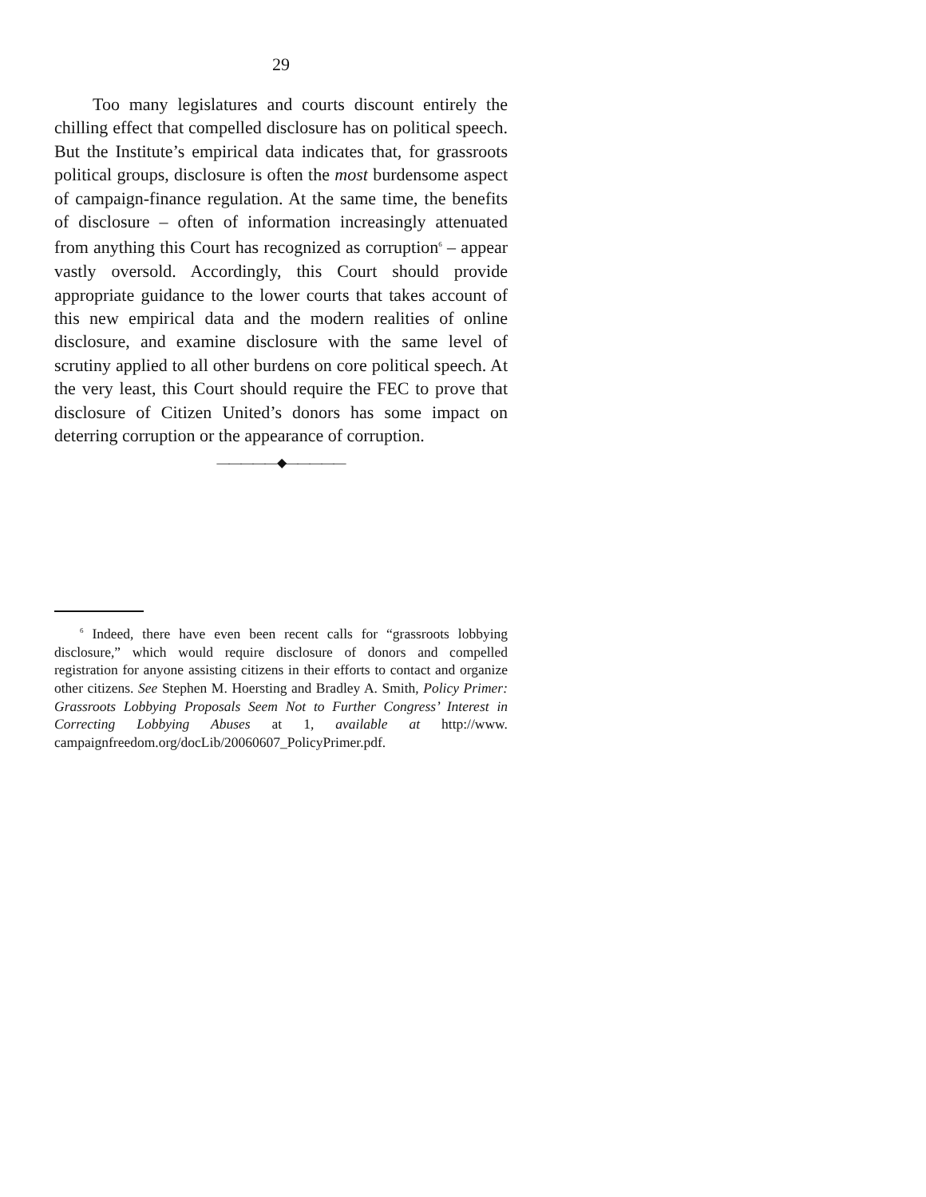29
Too many legislatures and courts discount entirely the chilling effect that compelled disclosure has on political speech. But the Institute’s empirical data indicates that, for grassroots political groups, disclosure is often the most burdensome aspect of campaign-finance regulation. At the same time, the benefits of disclosure – often of information increasingly attenuated from anything this Court has recognized as corruption<sup>6</sup> – appear vastly oversold. Accordingly, this Court should provide appropriate guidance to the lower courts that takes account of this new empirical data and the modern realities of online disclosure, and examine disclosure with the same level of scrutiny applied to all other burdens on core political speech. At the very least, this Court should require the FEC to prove that disclosure of Citizen United’s donors has some impact on deterring corruption or the appearance of corruption.
—————◆—————
<sup>6</sup> Indeed, there have even been recent calls for “grassroots lobbying disclosure,” which would require disclosure of donors and compelled registration for anyone assisting citizens in their efforts to contact and organize other citizens. See Stephen M. Hoersting and Bradley A. Smith, Policy Primer: Grassroots Lobbying Proposals Seem Not to Further Congress’ Interest in Correcting Lobbying Abuses at 1, available at http://www. campaignfreedom.org/docLib/20060607_PolicyPrimer.pdf.